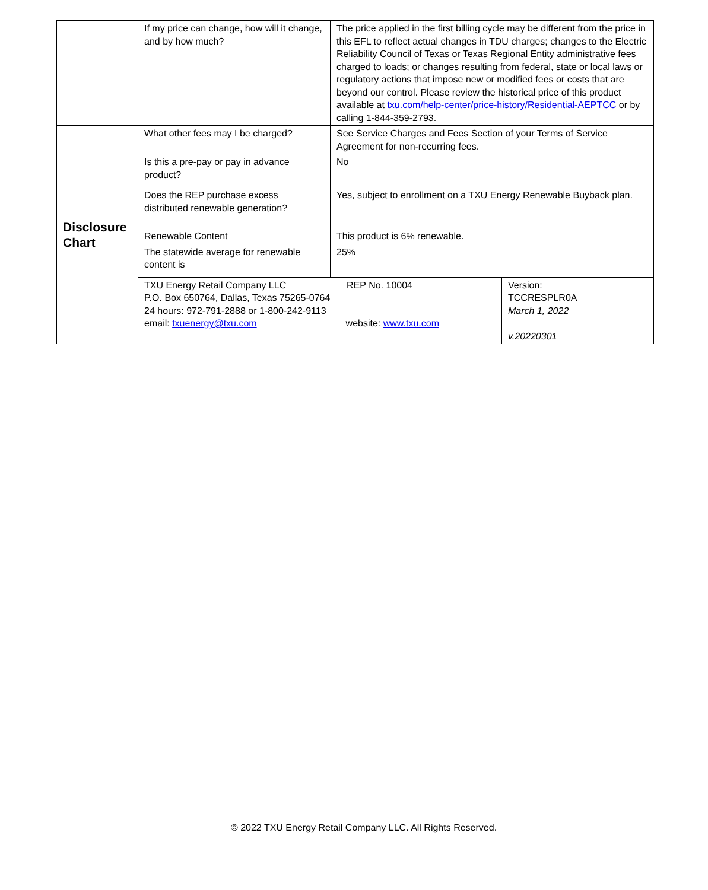| | If my price can change, how will it change, and by how much? | The price applied in the first billing cycle may be different from the price in this EFL to reflect actual changes in TDU charges; changes to the Electric Reliability Council of Texas or Texas Regional Entity administrative fees charged to loads; or changes resulting from federal, state or local laws or regulatory actions that impose new or modified fees or costs that are beyond our control. Please review the historical price of this product available at txu.com/help-center/price-history/Residential-AEPTCC or by calling 1-844-359-2793. | |
| Disclosure Chart | What other fees may I be charged? | See Service Charges and Fees Section of your Terms of Service Agreement for non-recurring fees. | |
| | Is this a pre-pay or pay in advance product? | No | |
| | Does the REP purchase excess distributed renewable generation? | Yes, subject to enrollment on a TXU Energy Renewable Buyback plan. | |
| | Renewable Content | This product is 6% renewable. | |
| | The statewide average for renewable content is | 25% | |
| | TXU Energy Retail Company LLC REP No. 10004 P.O. Box 650764, Dallas, Texas 75265-0764 24 hours: 972-791-2888 or 1-800-242-9113 email: txuenergy@txu.com website: www.txu.com | | Version: TCCRESPLR0A March 1, 2022 v.20220301 |
© 2022 TXU Energy Retail Company LLC. All Rights Reserved.